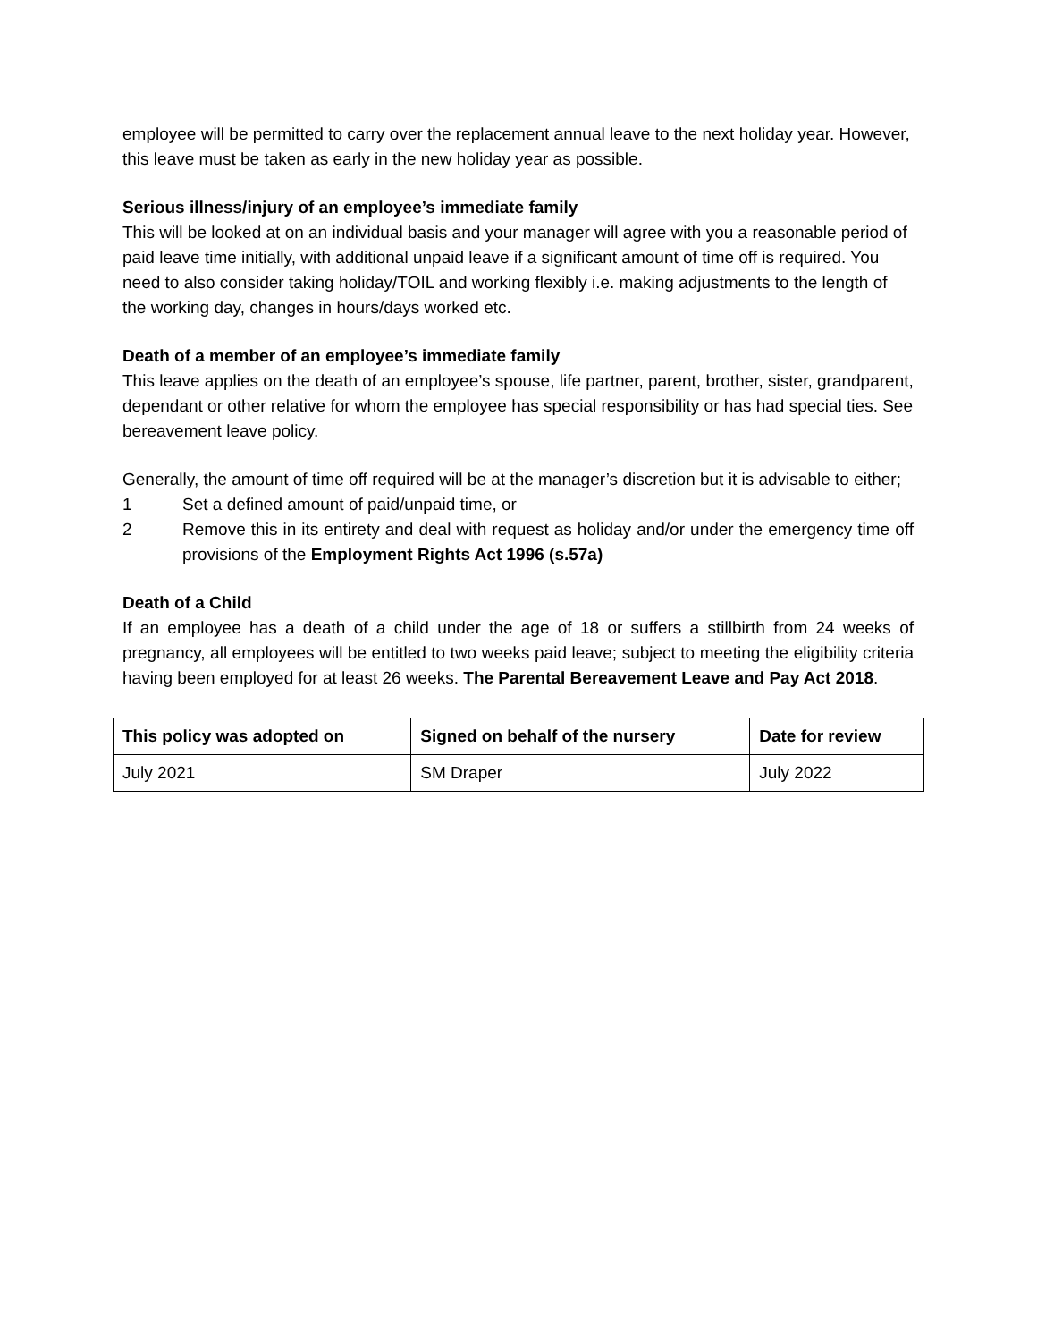employee will be permitted to carry over the replacement annual leave to the next holiday year. However, this leave must be taken as early in the new holiday year as possible.
Serious illness/injury of an employee’s immediate family
This will be looked at on an individual basis and your manager will agree with you a reasonable period of paid leave time initially, with additional unpaid leave if a significant amount of time off is required. You need to also consider taking holiday/TOIL and working flexibly i.e. making adjustments to the length of the working day, changes in hours/days worked etc.
Death of a member of an employee’s immediate family
This leave applies on the death of an employee’s spouse, life partner, parent, brother, sister, grandparent, dependant or other relative for whom the employee has special responsibility or has had special ties. See bereavement leave policy.
Generally, the amount of time off required will be at the manager’s discretion but it is advisable to either;
1 Set a defined amount of paid/unpaid time, or
2 Remove this in its entirety and deal with request as holiday and/or under the emergency time off provisions of the Employment Rights Act 1996 (s.57a)
Death of a Child
If an employee has a death of a child under the age of 18 or suffers a stillbirth from 24 weeks of pregnancy, all employees will be entitled to two weeks paid leave; subject to meeting the eligibility criteria having been employed for at least 26 weeks. The Parental Bereavement Leave and Pay Act 2018.
| This policy was adopted on | Signed on behalf of the nursery | Date for review |
| --- | --- | --- |
| July 2021 | SM Draper | July 2022 |